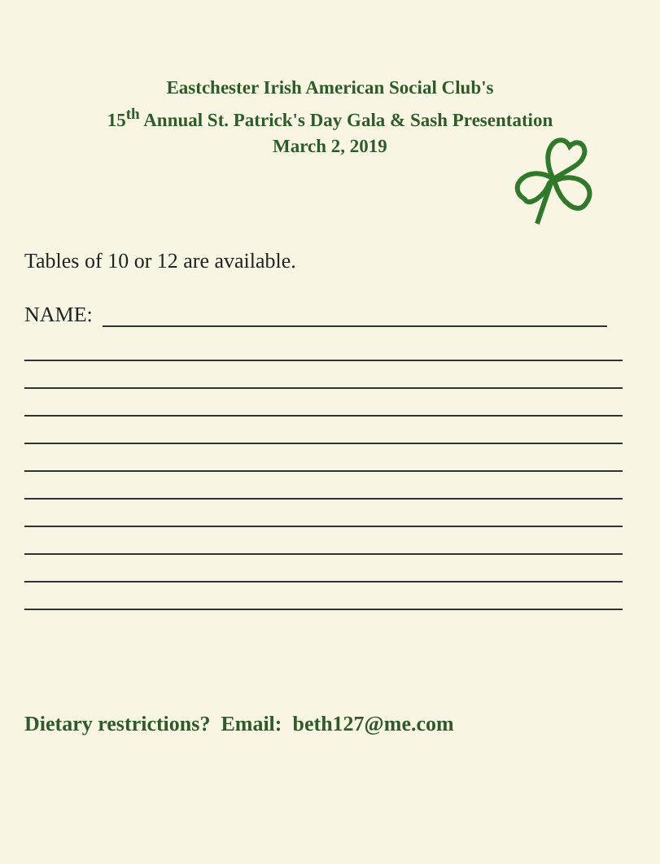Eastchester Irish American Social Club's
15<sup>th</sup> Annual St. Patrick's Day Gala & Sash Presentation
March 2, 2019
Tables of 10 or 12 are available.
NAME:
Dietary restrictions? Email: beth127@me.com